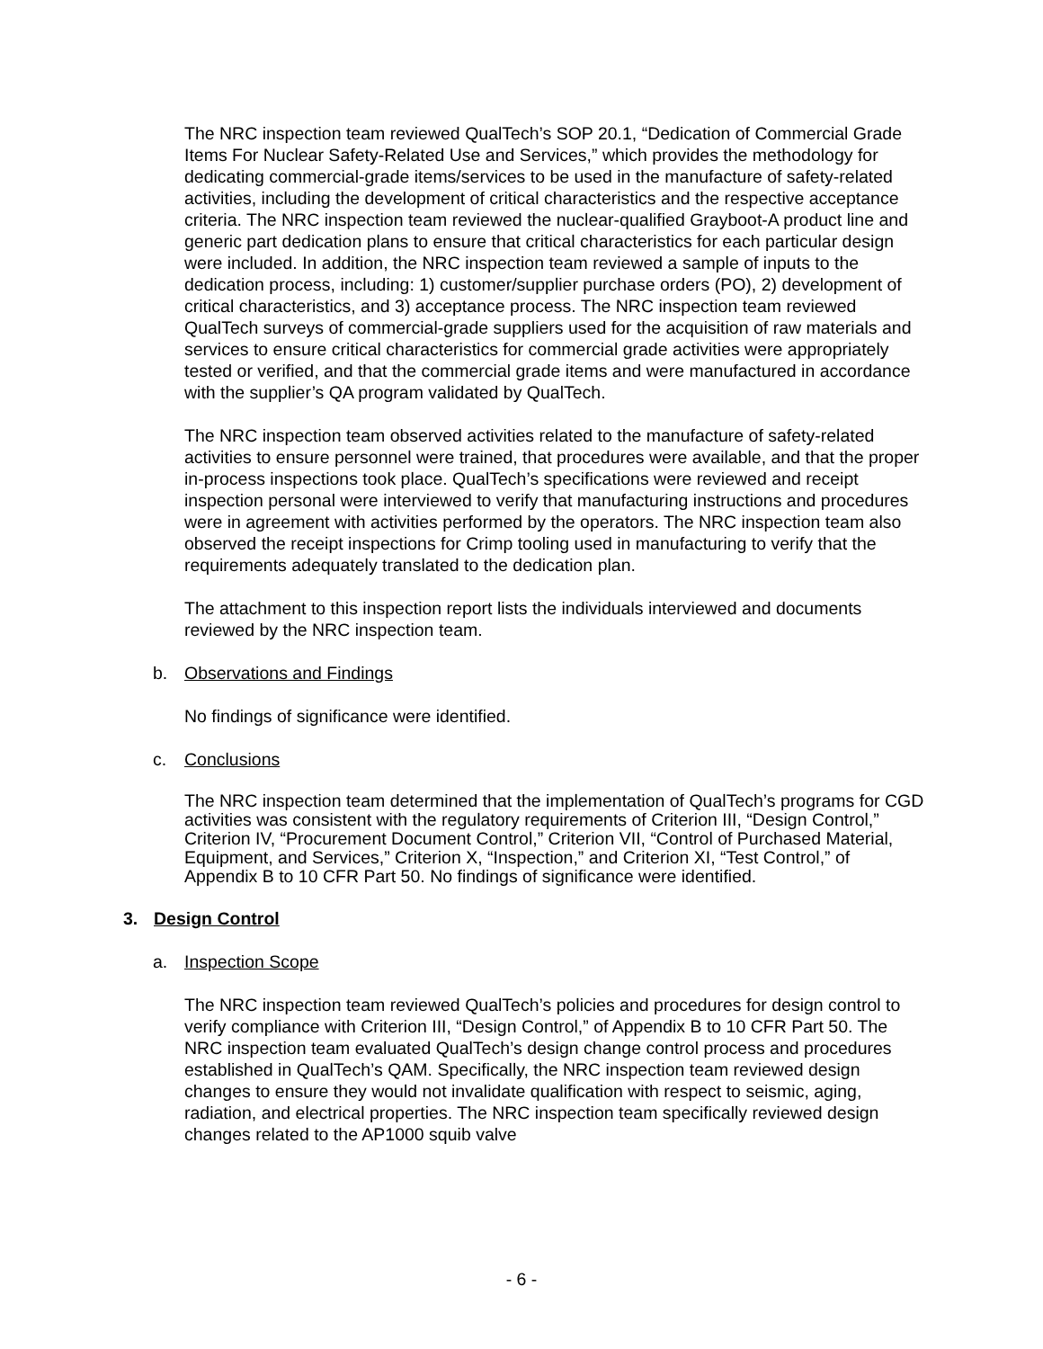The NRC inspection team reviewed QualTech’s SOP 20.1, “Dedication of Commercial Grade Items For Nuclear Safety-Related Use and Services,” which provides the methodology for dedicating commercial-grade items/services to be used in the manufacture of safety-related activities, including the development of critical characteristics and the respective acceptance criteria. The NRC inspection team reviewed the nuclear-qualified Grayboot-A product line and generic part dedication plans to ensure that critical characteristics for each particular design were included. In addition, the NRC inspection team reviewed a sample of inputs to the dedication process, including: 1) customer/supplier purchase orders (PO), 2) development of critical characteristics, and 3) acceptance process. The NRC inspection team reviewed QualTech surveys of commercial-grade suppliers used for the acquisition of raw materials and services to ensure critical characteristics for commercial grade activities were appropriately tested or verified, and that the commercial grade items and were manufactured in accordance with the supplier’s QA program validated by QualTech.
The NRC inspection team observed activities related to the manufacture of safety-related activities to ensure personnel were trained, that procedures were available, and that the proper in-process inspections took place. QualTech’s specifications were reviewed and receipt inspection personal were interviewed to verify that manufacturing instructions and procedures were in agreement with activities performed by the operators. The NRC inspection team also observed the receipt inspections for Crimp tooling used in manufacturing to verify that the requirements adequately translated to the dedication plan.
The attachment to this inspection report lists the individuals interviewed and documents reviewed by the NRC inspection team.
b. Observations and Findings
No findings of significance were identified.
c. Conclusions
The NRC inspection team determined that the implementation of QualTech’s programs for CGD activities was consistent with the regulatory requirements of Criterion III, “Design Control,” Criterion IV, “Procurement Document Control,” Criterion VII, “Control of Purchased Material, Equipment, and Services,” Criterion X, “Inspection,” and Criterion XI, “Test Control,” of Appendix B to 10 CFR Part 50. No findings of significance were identified.
3. Design Control
a. Inspection Scope
The NRC inspection team reviewed QualTech’s policies and procedures for design control to verify compliance with Criterion III, “Design Control,” of Appendix B to 10 CFR Part 50. The NRC inspection team evaluated QualTech’s design change control process and procedures established in QualTech’s QAM. Specifically, the NRC inspection team reviewed design changes to ensure they would not invalidate qualification with respect to seismic, aging, radiation, and electrical properties. The NRC inspection team specifically reviewed design changes related to the AP1000 squib valve
- 6 -